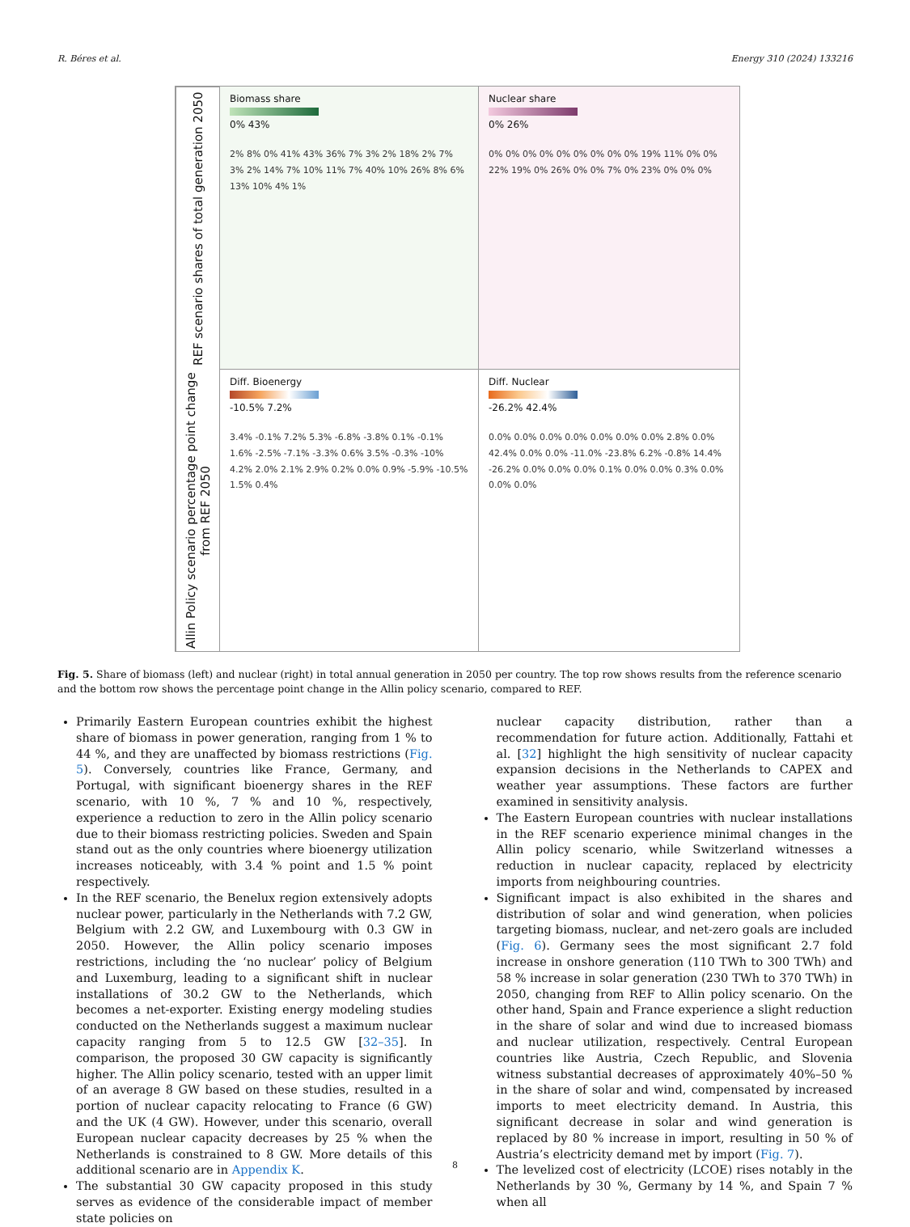R. Béres et al. Energy 310 (2024) 133216
REF scenario shares of total generation 2050
Biomass share
0% 43%
2% 8% 0% 41% 43% 36% 7% 3% 2% 18% 2% 7% 3% 2% 14% 7% 10% 11% 7% 40% 10% 26% 8% 6% 13% 10% 4% 1%
Nuclear share
0% 26%
0% 0% 0% 0% 0% 0% 0% 0% 0% 19% 11% 0% 0% 22% 19% 0% 26% 0% 0% 7% 0% 23% 0% 0% 0%
Allin Policy scenario percentage point change from REF 2050
Diff. Bioenergy
-10.5% 7.2%
3.4% -0.1% 7.2% 5.3% -6.8% -3.8% 0.1% -0.1% 1.6% -2.5% -7.1% -3.3% 0.6% 3.5% -0.3% -10% 4.2% 2.0% 2.1% 2.9% 0.2% 0.0% 0.9% -5.9% -10.5% 1.5% 0.4%
Diff. Nuclear
-26.2% 42.4%
0.0% 0.0% 0.0% 0.0% 0.0% 0.0% 0.0% 2.8% 0.0% 42.4% 0.0% 0.0% -11.0% -23.8% 6.2% -0.8% 14.4% -26.2% 0.0% 0.0% 0.0% 0.1% 0.0% 0.0% 0.3% 0.0% 0.0% 0.0%
Fig. 5. Share of biomass (left) and nuclear (right) in total annual generation in 2050 per country. The top row shows results from the reference scenario and the bottom row shows the percentage point change in the Allin policy scenario, compared to REF.
Primarily Eastern European countries exhibit the highest share of biomass in power generation, ranging from 1 % to 44 %, and they are unaffected by biomass restrictions (Fig. 5). Conversely, countries like France, Germany, and Portugal, with significant bioenergy shares in the REF scenario, with 10 %, 7 % and 10 %, respectively, experience a reduction to zero in the Allin policy scenario due to their biomass restricting policies. Sweden and Spain stand out as the only countries where bioenergy utilization increases noticeably, with 3.4 % point and 1.5 % point respectively.
In the REF scenario, the Benelux region extensively adopts nuclear power, particularly in the Netherlands with 7.2 GW, Belgium with 2.2 GW, and Luxembourg with 0.3 GW in 2050. However, the Allin policy scenario imposes restrictions, including the ‘no nuclear’ policy of Belgium and Luxemburg, leading to a significant shift in nuclear installations of 30.2 GW to the Netherlands, which becomes a net-exporter. Existing energy modeling studies conducted on the Netherlands suggest a maximum nuclear capacity ranging from 5 to 12.5 GW [32–35]. In comparison, the proposed 30 GW capacity is significantly higher. The Allin policy scenario, tested with an upper limit of an average 8 GW based on these studies, resulted in a portion of nuclear capacity relocating to France (6 GW) and the UK (4 GW). However, under this scenario, overall European nuclear capacity decreases by 25 % when the Netherlands is constrained to 8 GW. More details of this additional scenario are in Appendix K.
The substantial 30 GW capacity proposed in this study serves as evidence of the considerable impact of member state policies on
nuclear capacity distribution, rather than a recommendation for future action. Additionally, Fattahi et al. [32] highlight the high sensitivity of nuclear capacity expansion decisions in the Netherlands to CAPEX and weather year assumptions. These factors are further examined in sensitivity analysis.
The Eastern European countries with nuclear installations in the REF scenario experience minimal changes in the Allin policy scenario, while Switzerland witnesses a reduction in nuclear capacity, replaced by electricity imports from neighbouring countries.
Significant impact is also exhibited in the shares and distribution of solar and wind generation, when policies targeting biomass, nuclear, and net-zero goals are included (Fig. 6). Germany sees the most significant 2.7 fold increase in onshore generation (110 TWh to 300 TWh) and 58 % increase in solar generation (230 TWh to 370 TWh) in 2050, changing from REF to Allin policy scenario. On the other hand, Spain and France experience a slight reduction in the share of solar and wind due to increased biomass and nuclear utilization, respectively. Central European countries like Austria, Czech Republic, and Slovenia witness substantial decreases of approximately 40%–50 % in the share of solar and wind, compensated by increased imports to meet electricity demand. In Austria, this significant decrease in solar and wind generation is replaced by 80 % increase in import, resulting in 50 % of Austria’s electricity demand met by import (Fig. 7).
The levelized cost of electricity (LCOE) rises notably in the Netherlands by 30 %, Germany by 14 %, and Spain 7 % when all
8